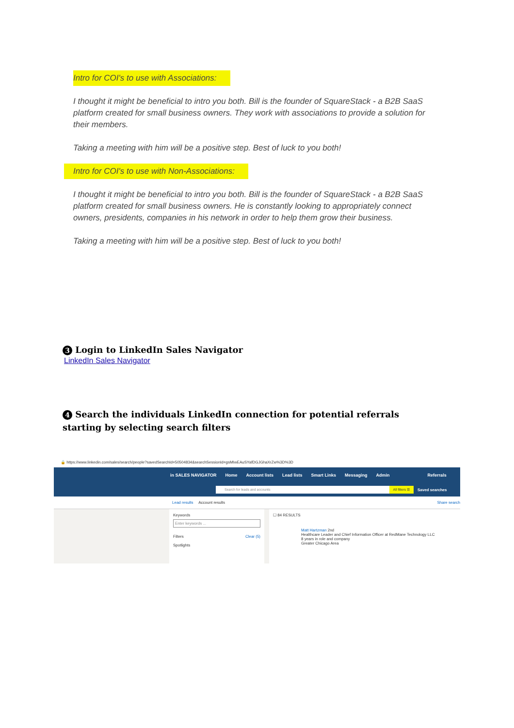Intro for COI's to use with Associations:
I thought it might be beneficial to intro you both. Bill is the founder of SquareStack - a B2B SaaS platform created for small business owners. They work with associations to provide a solution for their members.
Taking a meeting with him will be a positive step. Best of luck to you both!
Intro for COI's to use with Non-Associations:
I thought it might be beneficial to intro you both. Bill is the founder of SquareStack - a B2B SaaS platform created for small business owners. He is constantly looking to appropriately connect owners, presidents, companies in his network in order to help them grow their business.
Taking a meeting with him will be a positive step. Best of luck to you both!
3 Login to LinkedIn Sales Navigator
LinkedIn Sales Navigator
4 Search the individuals LinkedIn connection for potential referrals starting by selecting search filters
🔒 https://www.linkedin.com/sales/search/people?savedSearchId=50504834&searchSessionId=gsMIwEAuSYafDGJGhaXrZw%3D%3D
in SALES NAVIGATOR Home Account lists Lead lists Smart Links Messaging Admin Referrals
Search for leads and accounts All filters ☰
Saved searches
Lead results Account results Share search
Keywords
Enter keywords ...
Filters Clear (5)
Spotlights
☐ 84 RESULTS
Matt Hartzman 2nd
Healthcare Leader and Chief Information Officer at RedMane Technology LLC
8 years in role and company
Greater Chicago Area